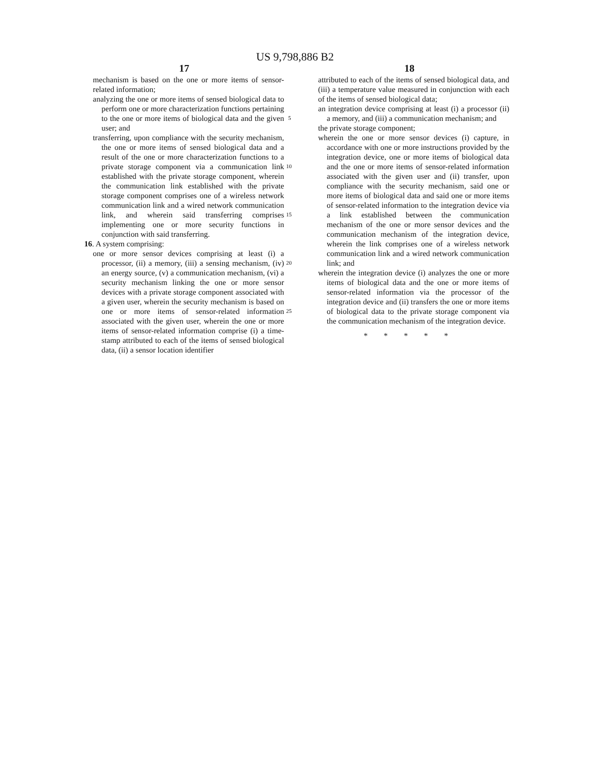US 9,798,886 B2
17
mechanism is based on the one or more items of sensor-related information;
analyzing the one or more items of sensed biological data to perform one or more characterization functions pertaining to the one or more items of biological data and the given user; and
transferring, upon compliance with the security mechanism, the one or more items of sensed biological data and a result of the one or more characterization functions to a private storage component via a communication link established with the private storage component, wherein the communication link established with the private storage component comprises one of a wireless network communication link and a wired network communication link, and wherein said transferring comprises implementing one or more security functions in conjunction with said transferring.
16. A system comprising:
one or more sensor devices comprising at least (i) a processor, (ii) a memory, (iii) a sensing mechanism, (iv) an energy source, (v) a communication mechanism, (vi) a security mechanism linking the one or more sensor devices with a private storage component associated with a given user, wherein the security mechanism is based on one or more items of sensor-related information associated with the given user, wherein the one or more items of sensor-related information comprise (i) a time-stamp attributed to each of the items of sensed biological data, (ii) a sensor location identifier
5
10
15
20
25
18
attributed to each of the items of sensed biological data, and (iii) a temperature value measured in conjunction with each of the items of sensed biological data;
an integration device comprising at least (i) a processor (ii) a memory, and (iii) a communication mechanism; and
the private storage component;
wherein the one or more sensor devices (i) capture, in accordance with one or more instructions provided by the integration device, one or more items of biological data and the one or more items of sensor-related information associated with the given user and (ii) transfer, upon compliance with the security mechanism, said one or more items of biological data and said one or more items of sensor-related information to the integration device via a link established between the communication mechanism of the one or more sensor devices and the communication mechanism of the integration device, wherein the link comprises one of a wireless network communication link and a wired network communication link; and
wherein the integration device (i) analyzes the one or more items of biological data and the one or more items of sensor-related information via the processor of the integration device and (ii) transfers the one or more items of biological data to the private storage component via the communication mechanism of the integration device.
* * * * *